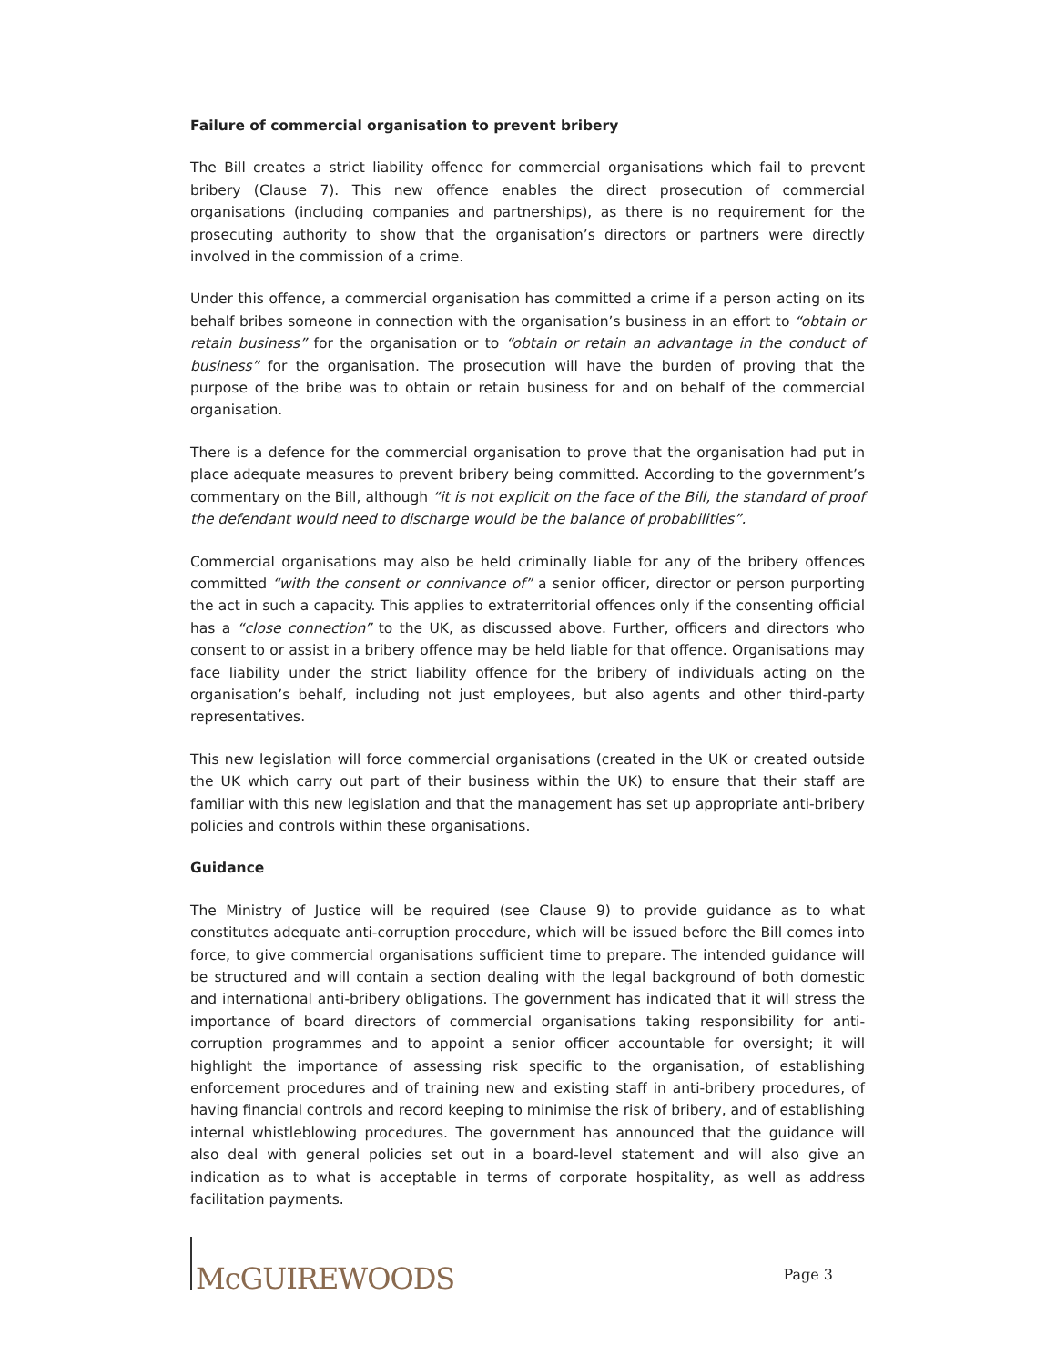Failure of commercial organisation to prevent bribery
The Bill creates a strict liability offence for commercial organisations which fail to prevent bribery (Clause 7). This new offence enables the direct prosecution of commercial organisations (including companies and partnerships), as there is no requirement for the prosecuting authority to show that the organisation’s directors or partners were directly involved in the commission of a crime.
Under this offence, a commercial organisation has committed a crime if a person acting on its behalf bribes someone in connection with the organisation’s business in an effort to “obtain or retain business” for the organisation or to “obtain or retain an advantage in the conduct of business” for the organisation. The prosecution will have the burden of proving that the purpose of the bribe was to obtain or retain business for and on behalf of the commercial organisation.
There is a defence for the commercial organisation to prove that the organisation had put in place adequate measures to prevent bribery being committed. According to the government’s commentary on the Bill, although “it is not explicit on the face of the Bill, the standard of proof the defendant would need to discharge would be the balance of probabilities”.
Commercial organisations may also be held criminally liable for any of the bribery offences committed “with the consent or connivance of” a senior officer, director or person purporting the act in such a capacity. This applies to extraterritorial offences only if the consenting official has a “close connection” to the UK, as discussed above. Further, officers and directors who consent to or assist in a bribery offence may be held liable for that offence. Organisations may face liability under the strict liability offence for the bribery of individuals acting on the organisation’s behalf, including not just employees, but also agents and other third-party representatives.
This new legislation will force commercial organisations (created in the UK or created outside the UK which carry out part of their business within the UK) to ensure that their staff are familiar with this new legislation and that the management has set up appropriate anti-bribery policies and controls within these organisations.
Guidance
The Ministry of Justice will be required (see Clause 9) to provide guidance as to what constitutes adequate anti-corruption procedure, which will be issued before the Bill comes into force, to give commercial organisations sufficient time to prepare. The intended guidance will be structured and will contain a section dealing with the legal background of both domestic and international anti-bribery obligations. The government has indicated that it will stress the importance of board directors of commercial organisations taking responsibility for anti-corruption programmes and to appoint a senior officer accountable for oversight; it will highlight the importance of assessing risk specific to the organisation, of establishing enforcement procedures and of training new and existing staff in anti-bribery procedures, of having financial controls and record keeping to minimise the risk of bribery, and of establishing internal whistleblowing procedures. The government has announced that the guidance will also deal with general policies set out in a board-level statement and will also give an indication as to what is acceptable in terms of corporate hospitality, as well as address facilitation payments.
McGUIREWOODS
Page 3